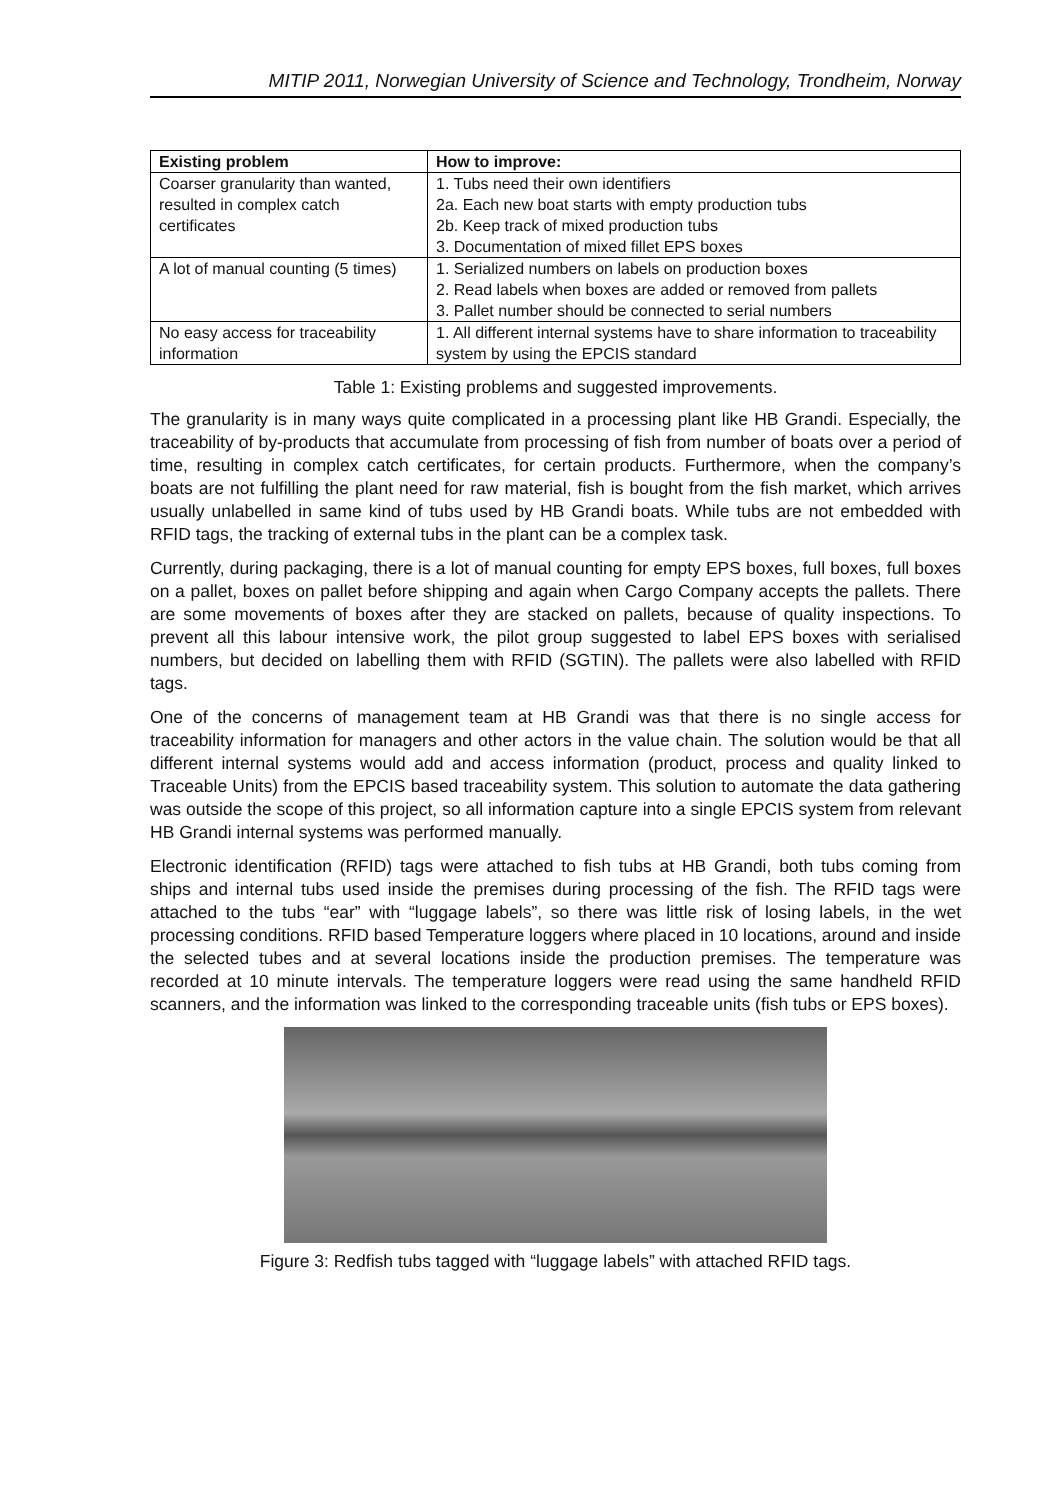MITIP 2011, Norwegian University of Science and Technology, Trondheim, Norway
| Existing problem | How to improve: |
| --- | --- |
| Coarser granularity than wanted, resulted in complex catch certificates | 1. Tubs need their own identifiers 2a. Each new boat starts with empty production tubs 2b. Keep track of mixed production tubs 3. Documentation of mixed fillet EPS boxes |
| A lot of manual counting (5 times) | 1. Serialized numbers on labels on production boxes 2. Read labels when boxes are added or removed from pallets 3. Pallet number should be connected to serial numbers |
| No easy access for traceability information | 1. All different internal systems have to share information to traceability system by using the EPCIS standard |
Table 1: Existing problems and suggested improvements.
The granularity is in many ways quite complicated in a processing plant like HB Grandi. Especially, the traceability of by-products that accumulate from processing of fish from number of boats over a period of time, resulting in complex catch certificates, for certain products. Furthermore, when the company’s boats are not fulfilling the plant need for raw material, fish is bought from the fish market, which arrives usually unlabelled in same kind of tubs used by HB Grandi boats. While tubs are not embedded with RFID tags, the tracking of external tubs in the plant can be a complex task.
Currently, during packaging, there is a lot of manual counting for empty EPS boxes, full boxes, full boxes on a pallet, boxes on pallet before shipping and again when Cargo Company accepts the pallets. There are some movements of boxes after they are stacked on pallets, because of quality inspections. To prevent all this labour intensive work, the pilot group suggested to label EPS boxes with serialised numbers, but decided on labelling them with RFID (SGTIN). The pallets were also labelled with RFID tags.
One of the concerns of management team at HB Grandi was that there is no single access for traceability information for managers and other actors in the value chain. The solution would be that all different internal systems would add and access information (product, process and quality linked to Traceable Units) from the EPCIS based traceability system. This solution to automate the data gathering was outside the scope of this project, so all information capture into a single EPCIS system from relevant HB Grandi internal systems was performed manually.
Electronic identification (RFID) tags were attached to fish tubs at HB Grandi, both tubs coming from ships and internal tubs used inside the premises during processing of the fish. The RFID tags were attached to the tubs “ear” with “luggage labels”, so there was little risk of losing labels, in the wet processing conditions. RFID based Temperature loggers where placed in 10 locations, around and inside the selected tubes and at several locations inside the production premises. The temperature was recorded at 10 minute intervals. The temperature loggers were read using the same handheld RFID scanners, and the information was linked to the corresponding traceable units (fish tubs or EPS boxes).
Figure 3: Redfish tubs tagged with “luggage labels” with attached RFID tags.